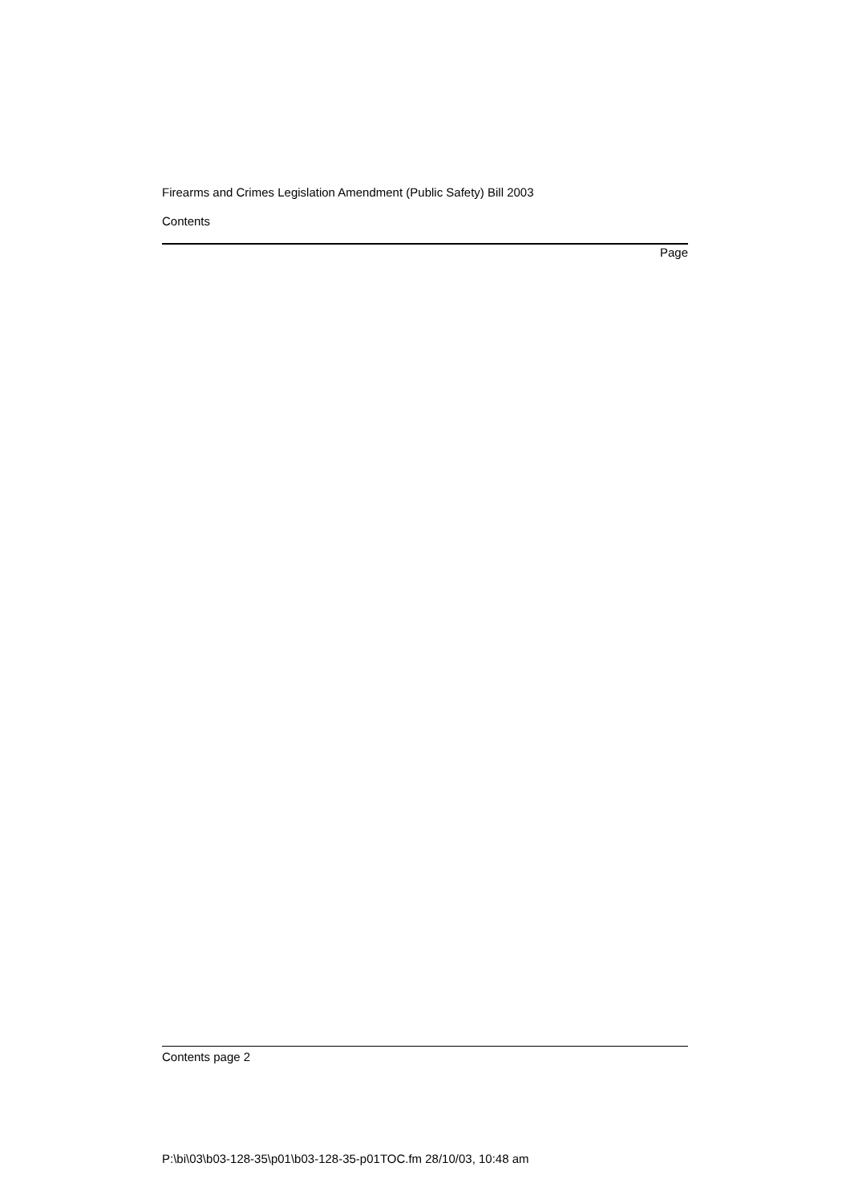Firearms and Crimes Legislation Amendment (Public Safety) Bill 2003
Contents
Page
Contents page 2
P:\bi\03\b03-128-35\p01\b03-128-35-p01TOC.fm 28/10/03, 10:48 am